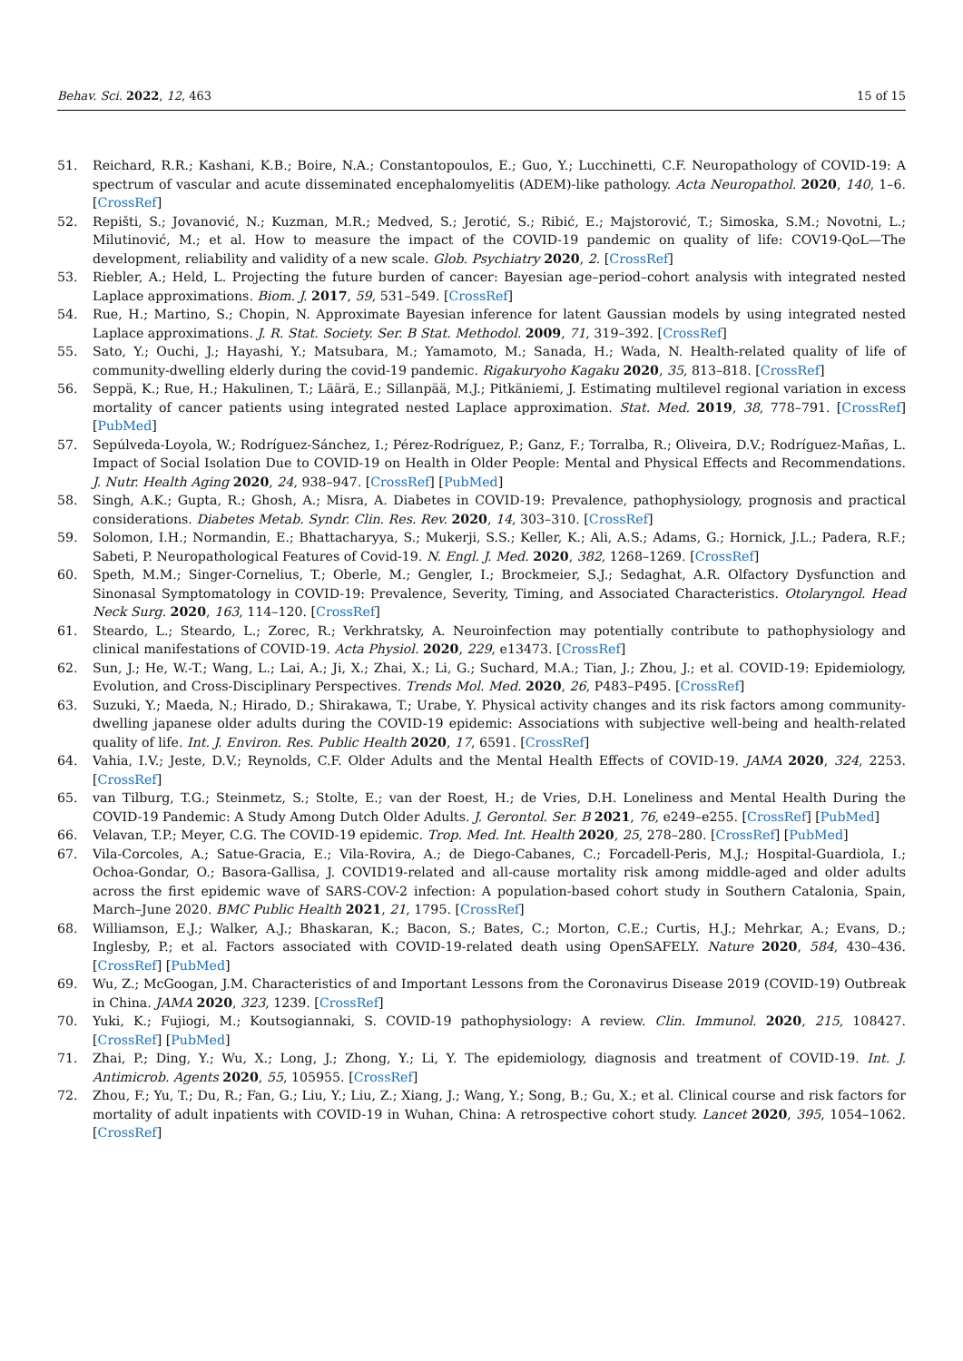Behav. Sci. 2022, 12, 463 15 of 15
51. Reichard, R.R.; Kashani, K.B.; Boire, N.A.; Constantopoulos, E.; Guo, Y.; Lucchinetti, C.F. Neuropathology of COVID-19: A spectrum of vascular and acute disseminated encephalomyelitis (ADEM)-like pathology. Acta Neuropathol. 2020, 140, 1–6. [CrossRef]
52. Repišti, S.; Jovanović, N.; Kuzman, M.R.; Medved, S.; Jerotić, S.; Ribić, E.; Majstorović, T.; Simoska, S.M.; Novotni, L.; Milutinović, M.; et al. How to measure the impact of the COVID-19 pandemic on quality of life: COV19-QoL—The development, reliability and validity of a new scale. Glob. Psychiatry 2020, 2. [CrossRef]
53. Riebler, A.; Held, L. Projecting the future burden of cancer: Bayesian age–period–cohort analysis with integrated nested Laplace approximations. Biom. J. 2017, 59, 531–549. [CrossRef]
54. Rue, H.; Martino, S.; Chopin, N. Approximate Bayesian inference for latent Gaussian models by using integrated nested Laplace approximations. J. R. Stat. Society. Ser. B Stat. Methodol. 2009, 71, 319–392. [CrossRef]
55. Sato, Y.; Ouchi, J.; Hayashi, Y.; Matsubara, M.; Yamamoto, M.; Sanada, H.; Wada, N. Health-related quality of life of community-dwelling elderly during the covid-19 pandemic. Rigakuryoho Kagaku 2020, 35, 813–818. [CrossRef]
56. Seppä, K.; Rue, H.; Hakulinen, T.; Läärä, E.; Sillanpää, M.J.; Pitkäniemi, J. Estimating multilevel regional variation in excess mortality of cancer patients using integrated nested Laplace approximation. Stat. Med. 2019, 38, 778–791. [CrossRef] [PubMed]
57. Sepúlveda-Loyola, W.; Rodríguez-Sánchez, I.; Pérez-Rodríguez, P.; Ganz, F.; Torralba, R.; Oliveira, D.V.; Rodríguez-Mañas, L. Impact of Social Isolation Due to COVID-19 on Health in Older People: Mental and Physical Effects and Recommendations. J. Nutr. Health Aging 2020, 24, 938–947. [CrossRef] [PubMed]
58. Singh, A.K.; Gupta, R.; Ghosh, A.; Misra, A. Diabetes in COVID-19: Prevalence, pathophysiology, prognosis and practical considerations. Diabetes Metab. Syndr. Clin. Res. Rev. 2020, 14, 303–310. [CrossRef]
59. Solomon, I.H.; Normandin, E.; Bhattacharyya, S.; Mukerji, S.S.; Keller, K.; Ali, A.S.; Adams, G.; Hornick, J.L.; Padera, R.F.; Sabeti, P. Neuropathological Features of Covid-19. N. Engl. J. Med. 2020, 382, 1268–1269. [CrossRef]
60. Speth, M.M.; Singer-Cornelius, T.; Oberle, M.; Gengler, I.; Brockmeier, S.J.; Sedaghat, A.R. Olfactory Dysfunction and Sinonasal Symptomatology in COVID-19: Prevalence, Severity, Timing, and Associated Characteristics. Otolaryngol. Head Neck Surg. 2020, 163, 114–120. [CrossRef]
61. Steardo, L.; Steardo, L.; Zorec, R.; Verkhratsky, A. Neuroinfection may potentially contribute to pathophysiology and clinical manifestations of COVID-19. Acta Physiol. 2020, 229, e13473. [CrossRef]
62. Sun, J.; He, W.-T.; Wang, L.; Lai, A.; Ji, X.; Zhai, X.; Li, G.; Suchard, M.A.; Tian, J.; Zhou, J.; et al. COVID-19: Epidemiology, Evolution, and Cross-Disciplinary Perspectives. Trends Mol. Med. 2020, 26, P483–P495. [CrossRef]
63. Suzuki, Y.; Maeda, N.; Hirado, D.; Shirakawa, T.; Urabe, Y. Physical activity changes and its risk factors among community-dwelling japanese older adults during the COVID-19 epidemic: Associations with subjective well-being and health-related quality of life. Int. J. Environ. Res. Public Health 2020, 17, 6591. [CrossRef]
64. Vahia, I.V.; Jeste, D.V.; Reynolds, C.F. Older Adults and the Mental Health Effects of COVID-19. JAMA 2020, 324, 2253. [CrossRef]
65. van Tilburg, T.G.; Steinmetz, S.; Stolte, E.; van der Roest, H.; de Vries, D.H. Loneliness and Mental Health During the COVID-19 Pandemic: A Study Among Dutch Older Adults. J. Gerontol. Ser. B 2021, 76, e249–e255. [CrossRef] [PubMed]
66. Velavan, T.P.; Meyer, C.G. The COVID-19 epidemic. Trop. Med. Int. Health 2020, 25, 278–280. [CrossRef] [PubMed]
67. Vila-Corcoles, A.; Satue-Gracia, E.; Vila-Rovira, A.; de Diego-Cabanes, C.; Forcadell-Peris, M.J.; Hospital-Guardiola, I.; Ochoa-Gondar, O.; Basora-Gallisa, J. COVID19-related and all-cause mortality risk among middle-aged and older adults across the first epidemic wave of SARS-COV-2 infection: A population-based cohort study in Southern Catalonia, Spain, March–June 2020. BMC Public Health 2021, 21, 1795. [CrossRef]
68. Williamson, E.J.; Walker, A.J.; Bhaskaran, K.; Bacon, S.; Bates, C.; Morton, C.E.; Curtis, H.J.; Mehrkar, A.; Evans, D.; Inglesby, P.; et al. Factors associated with COVID-19-related death using OpenSAFELY. Nature 2020, 584, 430–436. [CrossRef] [PubMed]
69. Wu, Z.; McGoogan, J.M. Characteristics of and Important Lessons from the Coronavirus Disease 2019 (COVID-19) Outbreak in China. JAMA 2020, 323, 1239. [CrossRef]
70. Yuki, K.; Fujiogi, M.; Koutsogiannaki, S. COVID-19 pathophysiology: A review. Clin. Immunol. 2020, 215, 108427. [CrossRef] [PubMed]
71. Zhai, P.; Ding, Y.; Wu, X.; Long, J.; Zhong, Y.; Li, Y. The epidemiology, diagnosis and treatment of COVID-19. Int. J. Antimicrob. Agents 2020, 55, 105955. [CrossRef]
72. Zhou, F.; Yu, T.; Du, R.; Fan, G.; Liu, Y.; Liu, Z.; Xiang, J.; Wang, Y.; Song, B.; Gu, X.; et al. Clinical course and risk factors for mortality of adult inpatients with COVID-19 in Wuhan, China: A retrospective cohort study. Lancet 2020, 395, 1054–1062. [CrossRef]